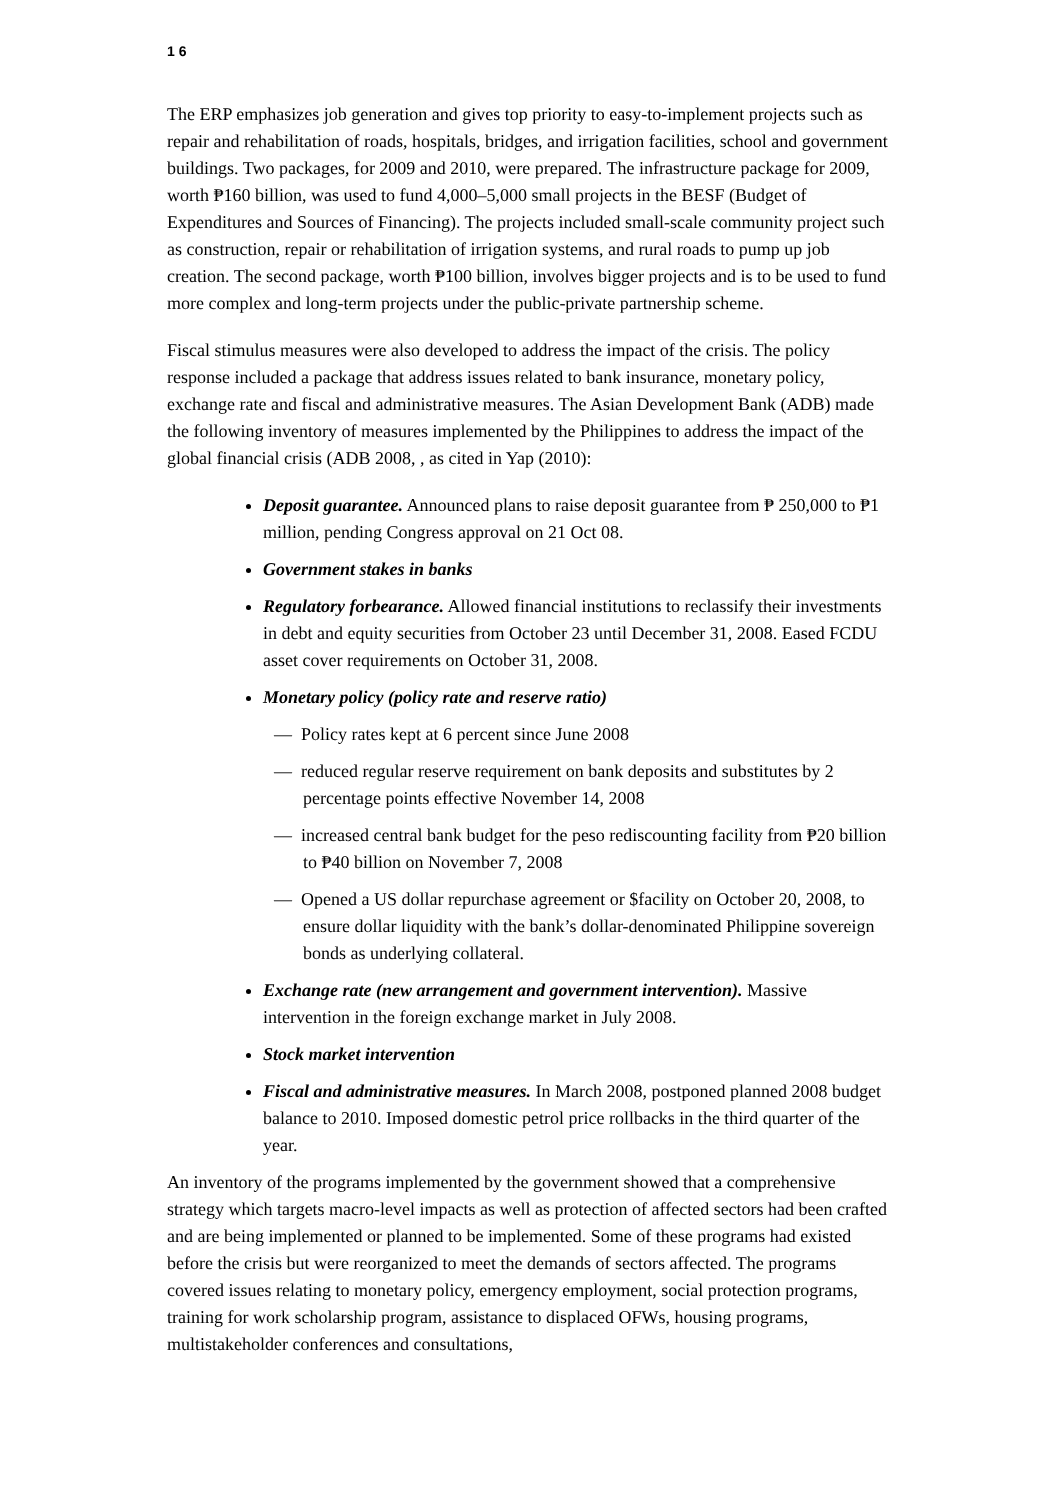1 6
The ERP emphasizes job generation and gives top priority to easy-to-implement projects such as repair and rehabilitation of roads, hospitals, bridges, and irrigation facilities, school and government buildings. Two packages, for 2009 and 2010, were prepared. The infrastructure package for 2009, worth ₱160 billion, was used to fund 4,000–5,000 small projects in the BESF (Budget of Expenditures and Sources of Financing). The projects included small-scale community project such as construction, repair or rehabilitation of irrigation systems, and rural roads to pump up job creation. The second package, worth ₱100 billion, involves bigger projects and is to be used to fund more complex and long-term projects under the public-private partnership scheme.
Fiscal stimulus measures were also developed to address the impact of the crisis. The policy response included a package that address issues related to bank insurance, monetary policy, exchange rate and fiscal and administrative measures. The Asian Development Bank (ADB) made the following inventory of measures implemented by the Philippines to address the impact of the global financial crisis (ADB 2008, , as cited in Yap (2010):
Deposit guarantee. Announced plans to raise deposit guarantee from ₱ 250,000 to ₱1 million, pending Congress approval on 21 Oct 08.
Government stakes in banks
Regulatory forbearance. Allowed financial institutions to reclassify their investments in debt and equity securities from October 23 until December 31, 2008. Eased FCDU asset cover requirements on October 31, 2008.
Monetary policy (policy rate and reserve ratio)
— Policy rates kept at 6 percent since June 2008
— reduced regular reserve requirement on bank deposits and substitutes by 2 percentage points effective November 14, 2008
— increased central bank budget for the peso rediscounting facility from ₱20 billion to ₱40 billion on November 7, 2008
— Opened a US dollar repurchase agreement or $facility on October 20, 2008, to ensure dollar liquidity with the bank’s dollar-denominated Philippine sovereign bonds as underlying collateral.
Exchange rate (new arrangement and government intervention). Massive intervention in the foreign exchange market in July 2008.
Stock market intervention
Fiscal and administrative measures. In March 2008, postponed planned 2008 budget balance to 2010. Imposed domestic petrol price rollbacks in the third quarter of the year.
An inventory of the programs implemented by the government showed that a comprehensive strategy which targets macro-level impacts as well as protection of affected sectors had been crafted and are being implemented or planned to be implemented. Some of these programs had existed before the crisis but were reorganized to meet the demands of sectors affected. The programs covered issues relating to monetary policy, emergency employment, social protection programs, training for work scholarship program, assistance to displaced OFWs, housing programs, multistakeholder conferences and consultations,